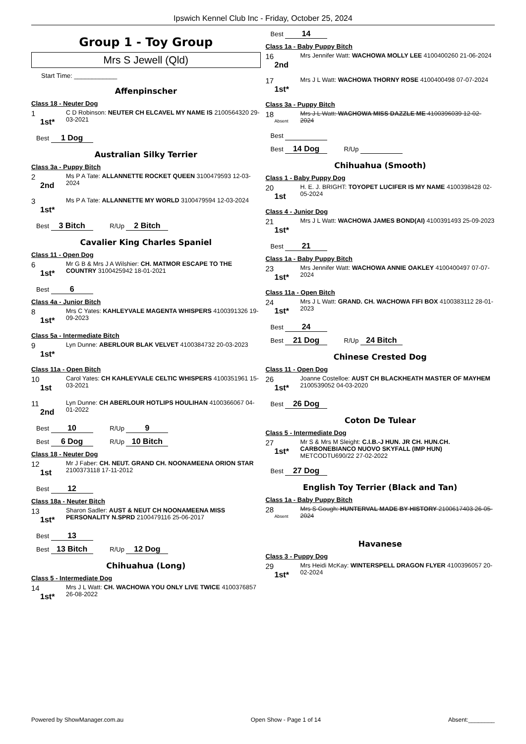Ipswich Kennel Club Inc - Friday, October 25, 2024
Group 1 - Toy Group
Mrs S Jewell (Qld)
Start Time: ____________
Affenpinscher
Class 18 - Neuter Dog
1
1st*
C D Robinson: NEUTER CH ELCAVEL MY NAME IS 2100564320 29-03-2021
Best 1 Dog
Australian Silky Terrier
Class 3a - Puppy Bitch
2
2nd
Ms P A Tate: ALLANNETTE ROCKET QUEEN 3100479593 12-03-2024
3
1st*
Ms P A Tate: ALLANNETTE MY WORLD 3100479594 12-03-2024
Best 3 Bitch R/Up 2 Bitch
Cavalier King Charles Spaniel
Class 11 - Open Dog
6
1st*
Mr G B & Mrs J A Wilshier: CH. MATMOR ESCAPE TO THE COUNTRY 3100425942 18-01-2021
Best 6
Class 4a - Junior Bitch
8
1st*
Mrs C Yates: KAHLEYVALE MAGENTA WHISPERS 4100391326 19-09-2023
Class 5a - Intermediate Bitch
9
1st*
Lyn Dunne: ABERLOUR BLAK VELVET 4100384732 20-03-2023
Class 11a - Open Bitch
10
1st
Carol Yates: CH KAHLEYVALE CELTIC WHISPERS 4100351961 15-03-2021
11
2nd
Lyn Dunne: CH ABERLOUR HOTLIPS HOULIHAN 4100366067 04-01-2022
Best 10 R/Up 9
Best 6 Dog R/Up 10 Bitch
Class 18 - Neuter Dog
12
1st
Mr J Faber: CH. NEUT. GRAND CH. NOONAMEENA ORION STAR 2100373118 17-11-2012
Best 12
Class 18a - Neuter Bitch
13
1st*
Sharon Sadler: AUST & NEUT CH NOONAMEENA MISS PERSONALITY N.SPRD 2100479116 25-06-2017
Best 13
Best 13 Bitch R/Up 12 Dog
Chihuahua (Long)
Class 5 - Intermediate Dog
14
1st*
Mrs J L Watt: CH. WACHOWA YOU ONLY LIVE TWICE 4100376857 26-08-2022
Best 14
Class 1a - Baby Puppy Bitch
16
2nd
Mrs Jennifer Watt: WACHOWA MOLLY LEE 4100400260 21-06-2024
17
1st*
Mrs J L Watt: WACHOWA THORNY ROSE 4100400498 07-07-2024
Class 3a - Puppy Bitch
18
Absent
Mrs J L Watt: WACHOWA MISS DAZZLE ME 4100396039 12-02-2024
Best
Best 14 Dog R/Up
Chihuahua (Smooth)
Class 1 - Baby Puppy Dog
20
1st
H. E. J. BRIGHT: TOYOPET LUCIFER IS MY NAME 4100398428 02-05-2024
Class 4 - Junior Dog
21
1st*
Mrs J L Watt: WACHOWA JAMES BOND(AI) 4100391493 25-09-2023
Best 21
Class 1a - Baby Puppy Bitch
23
1st*
Mrs Jennifer Watt: WACHOWA ANNIE OAKLEY 4100400497 07-07-2024
Class 11a - Open Bitch
24
1st*
Mrs J L Watt: GRAND. CH. WACHOWA FIFI BOX 4100383112 28-01-2023
Best 24
Best 21 Dog R/Up 24 Bitch
Chinese Crested Dog
Class 11 - Open Dog
26
1st*
Joanne Costelloe: AUST CH BLACKHEATH MASTER OF MAYHEM 2100539052 04-03-2020
Best 26 Dog
Coton De Tulear
Class 5 - Intermediate Dog
27
1st*
Mr S & Mrs M Sleight: C.I.B.-J HUN. JR CH. HUN.CH. CARBONEBIANCO NUOVO SKYFALL (IMP HUN) METCODTU690/22 27-02-2022
Best 27 Dog
English Toy Terrier (Black and Tan)
Class 1a - Baby Puppy Bitch
28
Absent
Mrs S Gough: HUNTERVAL MADE BY HISTORY 2100617403 26-05-2024
Havanese
Class 3 - Puppy Dog
29
1st*
Mrs Heidi McKay: WINTERSPELL DRAGON FLYER 4100396057 20-02-2024
Powered by ShowManager.com.au Open Show - Page 1 of 14 Absent:________